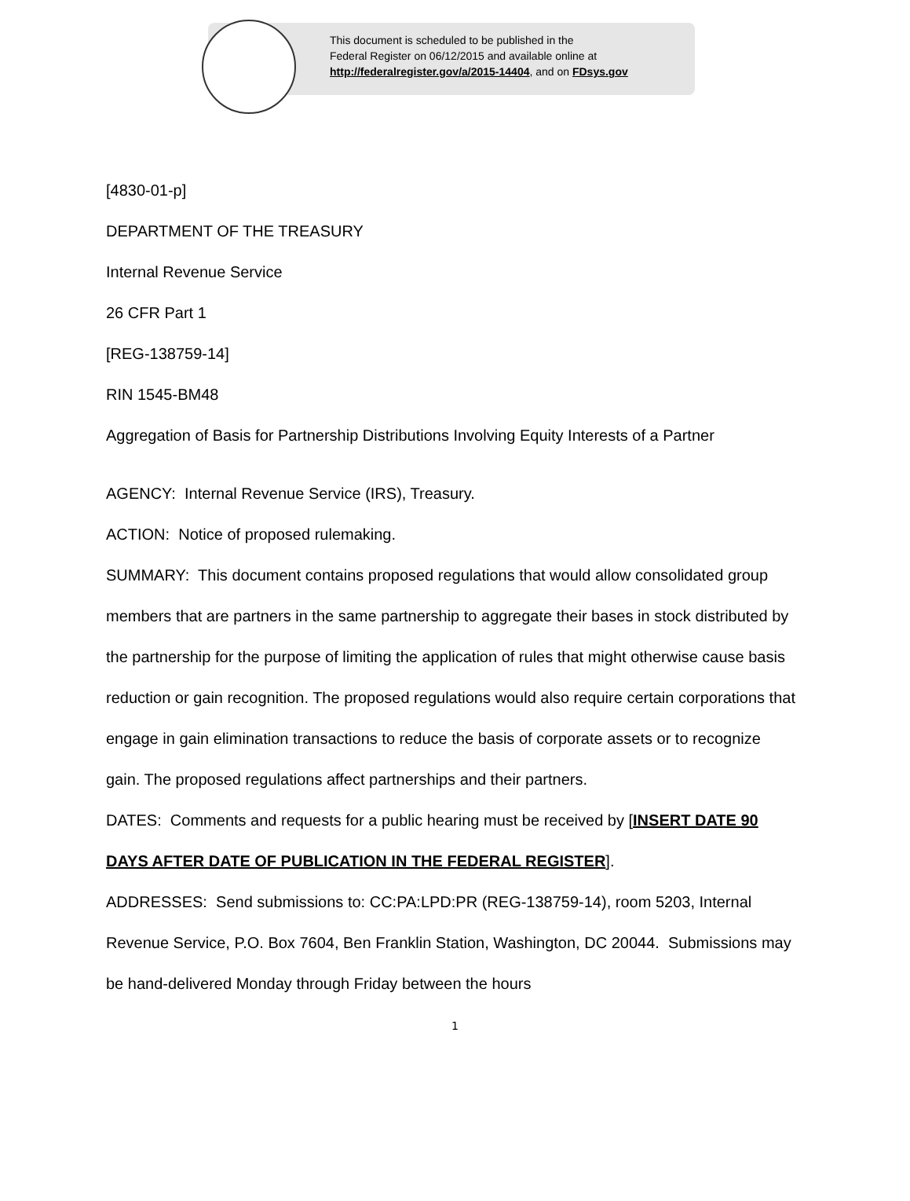This document is scheduled to be published in the
Federal Register on 06/12/2015 and available online at
http://federalregister.gov/a/2015-14404, and on FDsys.gov
[4830-01-p]
DEPARTMENT OF THE TREASURY
Internal Revenue Service
26 CFR Part 1
[REG-138759-14]
RIN 1545-BM48
Aggregation of Basis for Partnership Distributions Involving Equity Interests of a Partner
AGENCY: Internal Revenue Service (IRS), Treasury.
ACTION: Notice of proposed rulemaking.
SUMMARY: This document contains proposed regulations that would allow consolidated group members that are partners in the same partnership to aggregate their bases in stock distributed by the partnership for the purpose of limiting the application of rules that might otherwise cause basis reduction or gain recognition. The proposed regulations would also require certain corporations that engage in gain elimination transactions to reduce the basis of corporate assets or to recognize gain. The proposed regulations affect partnerships and their partners.
DATES: Comments and requests for a public hearing must be received by [INSERT DATE 90 DAYS AFTER DATE OF PUBLICATION IN THE FEDERAL REGISTER].
ADDRESSES: Send submissions to: CC:PA:LPD:PR (REG-138759-14), room 5203, Internal Revenue Service, P.O. Box 7604, Ben Franklin Station, Washington, DC 20044. Submissions may be hand-delivered Monday through Friday between the hours
1